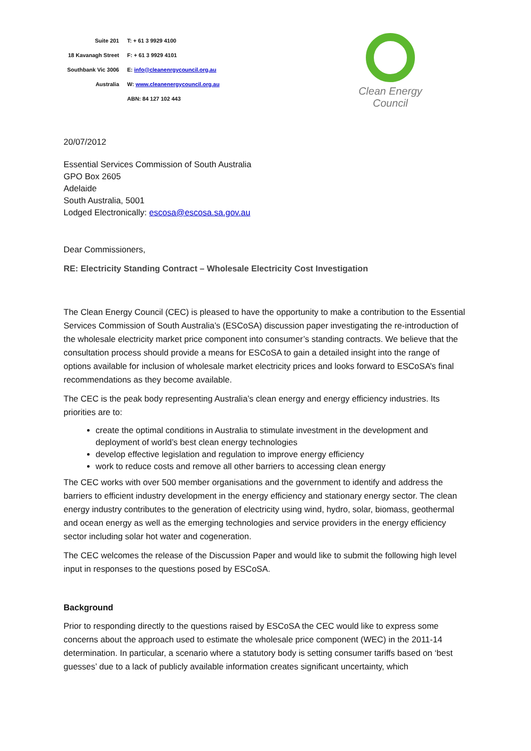| Suite 201 | T: + 61 3 9929 4100 |
| 18 Kavanagh Street | F: + 61 3 9929 4101 |
| Southbank Vic 3006 | E: info@cleanenrgycouncil.org.au |
| Australia | W: www.cleanenergycouncil.org.au |
| | ABN: 84 127 102 443 |
Clean Energy Council
20/07/2012
Essential Services Commission of South Australia
GPO Box 2605
Adelaide
South Australia, 5001
Lodged Electronically: escosa@escosa.sa.gov.au
Dear Commissioners,
RE: Electricity Standing Contract – Wholesale Electricity Cost Investigation
The Clean Energy Council (CEC) is pleased to have the opportunity to make a contribution to the Essential Services Commission of South Australia’s (ESCoSA) discussion paper investigating the re-introduction of the wholesale electricity market price component into consumer’s standing contracts. We believe that the consultation process should provide a means for ESCoSA to gain a detailed insight into the range of options available for inclusion of wholesale market electricity prices and looks forward to ESCoSA’s final recommendations as they become available.
The CEC is the peak body representing Australia’s clean energy and energy efficiency industries. Its priorities are to:
create the optimal conditions in Australia to stimulate investment in the development and deployment of world’s best clean energy technologies
develop effective legislation and regulation to improve energy efficiency
work to reduce costs and remove all other barriers to accessing clean energy
The CEC works with over 500 member organisations and the government to identify and address the barriers to efficient industry development in the energy efficiency and stationary energy sector. The clean energy industry contributes to the generation of electricity using wind, hydro, solar, biomass, geothermal and ocean energy as well as the emerging technologies and service providers in the energy efficiency sector including solar hot water and cogeneration.
The CEC welcomes the release of the Discussion Paper and would like to submit the following high level input in responses to the questions posed by ESCoSA.
Background
Prior to responding directly to the questions raised by ESCoSA the CEC would like to express some concerns about the approach used to estimate the wholesale price component (WEC) in the 2011-14 determination. In particular, a scenario where a statutory body is setting consumer tariffs based on ‘best guesses’ due to a lack of publicly available information creates significant uncertainty, which